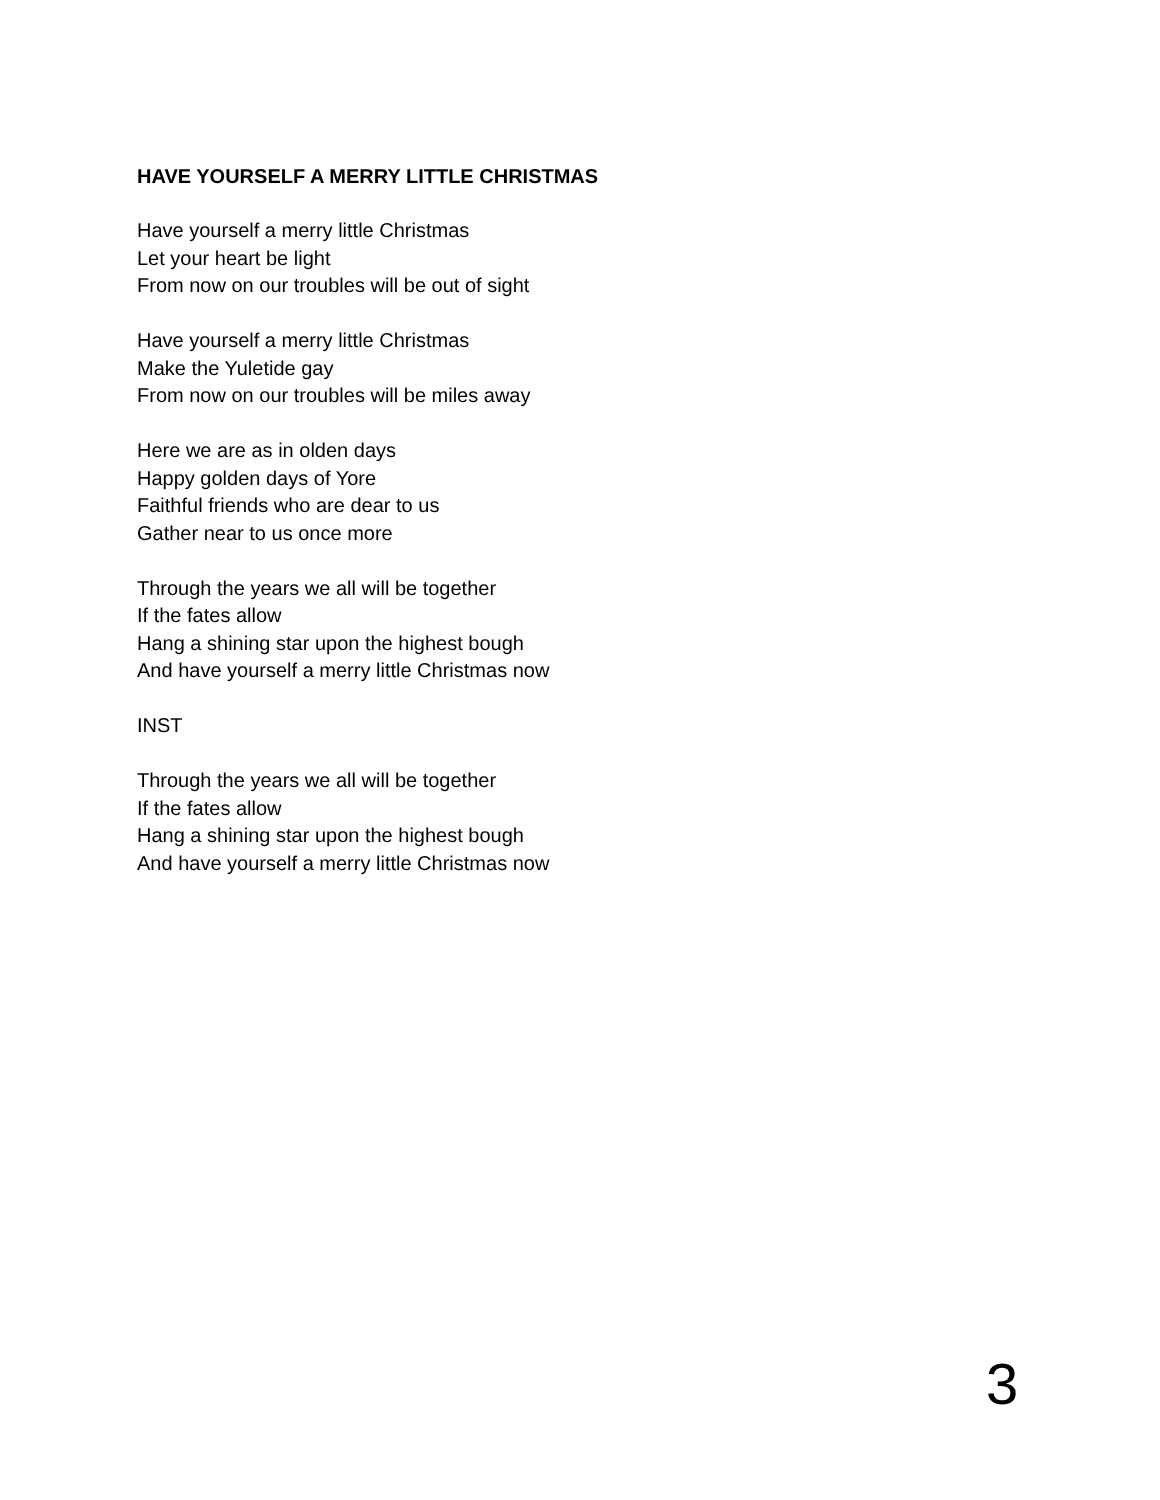HAVE YOURSELF A MERRY LITTLE CHRISTMAS
Have yourself a merry little Christmas
Let your heart be light
From now on our troubles will be out of sight
Have yourself a merry little Christmas
Make the Yuletide gay
From now on our troubles will be miles away
Here we are as in olden days
Happy golden days of Yore
Faithful friends who are dear to us
Gather near to us once more
Through the years we all will be together
If the fates allow
Hang a shining star upon the highest bough
And have yourself a merry little Christmas now
INST
Through the years we all will be together
If the fates allow
Hang a shining star upon the highest bough
And have yourself a merry little Christmas now
3